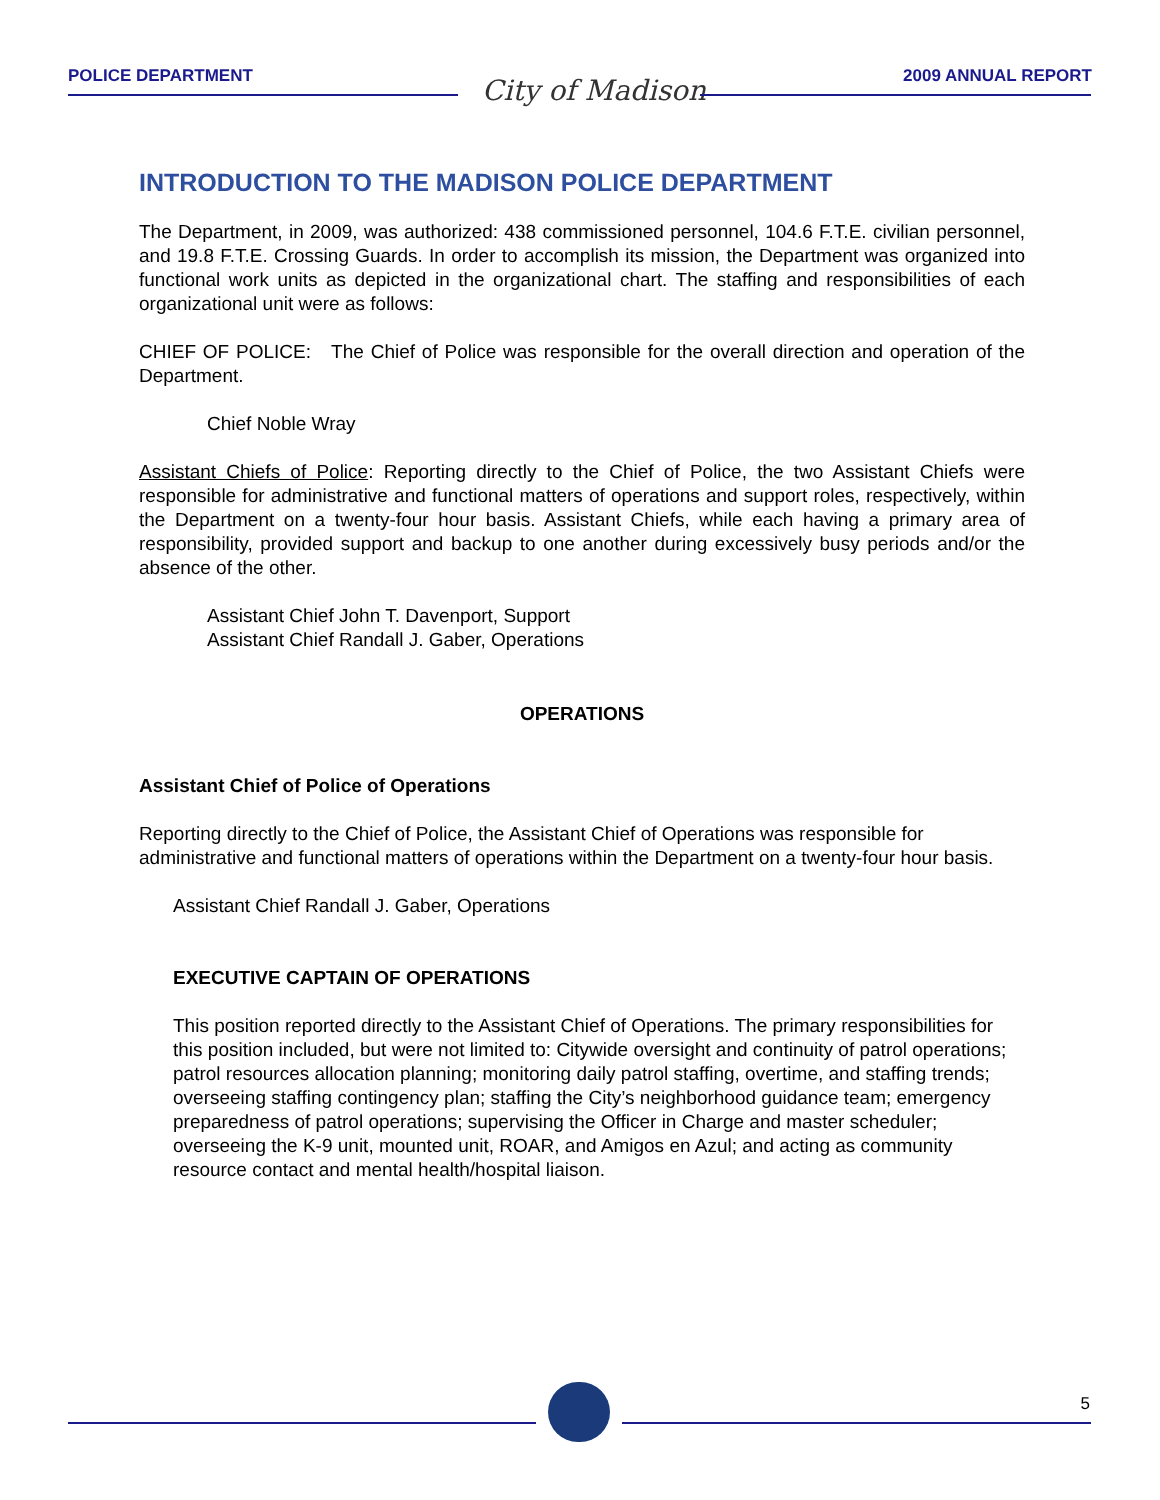POLICE DEPARTMENT City of Madison 2009 ANNUAL REPORT
INTRODUCTION TO THE MADISON POLICE DEPARTMENT
The Department, in 2009, was authorized: 438 commissioned personnel, 104.6 F.T.E. civilian personnel, and 19.8 F.T.E. Crossing Guards. In order to accomplish its mission, the Department was organized into functional work units as depicted in the organizational chart. The staffing and responsibilities of each organizational unit were as follows:
CHIEF OF POLICE: The Chief of Police was responsible for the overall direction and operation of the Department.
Chief Noble Wray
Assistant Chiefs of Police: Reporting directly to the Chief of Police, the two Assistant Chiefs were responsible for administrative and functional matters of operations and support roles, respectively, within the Department on a twenty-four hour basis. Assistant Chiefs, while each having a primary area of responsibility, provided support and backup to one another during excessively busy periods and/or the absence of the other.
Assistant Chief John T. Davenport, Support
Assistant Chief Randall J. Gaber, Operations
OPERATIONS
Assistant Chief of Police of Operations
Reporting directly to the Chief of Police, the Assistant Chief of Operations was responsible for administrative and functional matters of operations within the Department on a twenty-four hour basis.
Assistant Chief Randall J. Gaber, Operations
EXECUTIVE CAPTAIN OF OPERATIONS
This position reported directly to the Assistant Chief of Operations. The primary responsibilities for this position included, but were not limited to: Citywide oversight and continuity of patrol operations; patrol resources allocation planning; monitoring daily patrol staffing, overtime, and staffing trends; overseeing staffing contingency plan; staffing the City’s neighborhood guidance team; emergency preparedness of patrol operations; supervising the Officer in Charge and master scheduler; overseeing the K-9 unit, mounted unit, ROAR, and Amigos en Azul; and acting as community resource contact and mental health/hospital liaison.
5